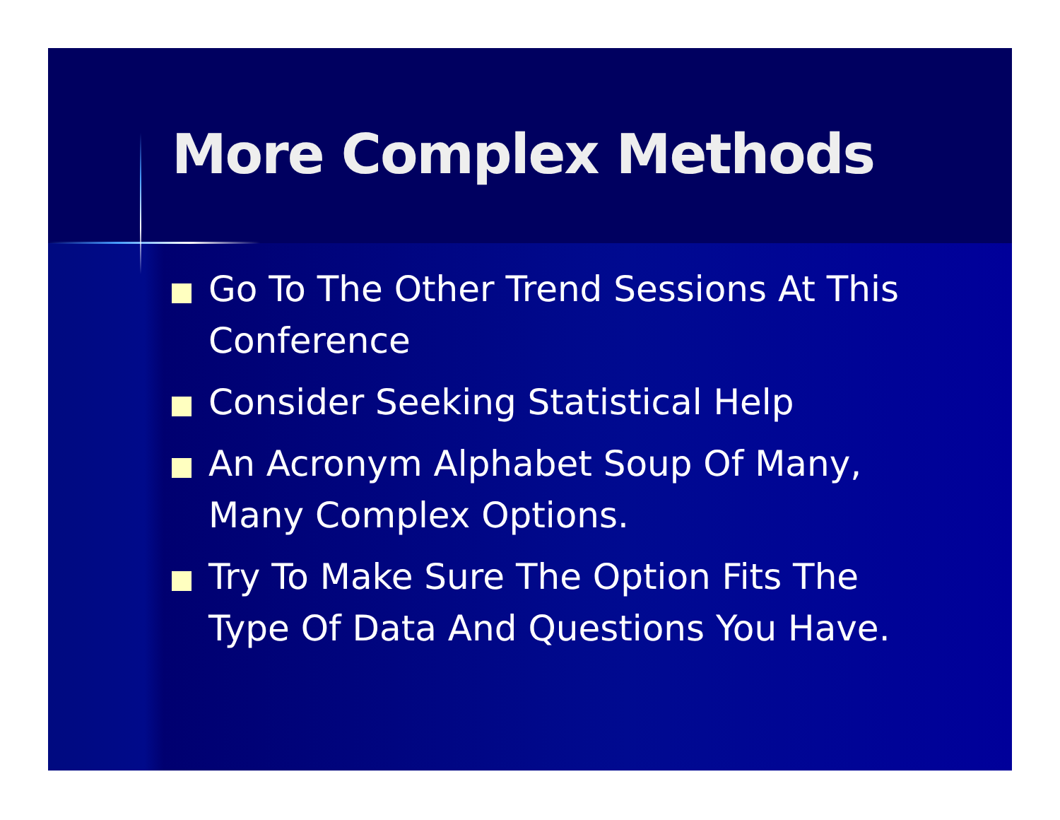More Complex Methods
Go To The Other Trend Sessions At This Conference
Consider Seeking Statistical Help
An Acronym Alphabet Soup Of Many, Many Complex Options.
Try To Make Sure The Option Fits The Type Of Data And Questions You Have.